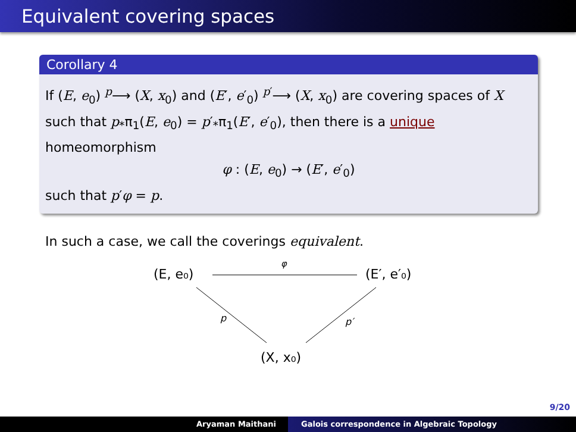Equivalent covering spaces
Corollary 4
If (E, e<sub>0</sub>) <sup>p</sup>⟶ (X, x<sub>0</sub>) and (E′, e′<sub>0</sub>) <sup>p′</sup>⟶ (X, x<sub>0</sub>) are covering spaces of X such that p<sub>*</sub>π<sub>1</sub>(E, e<sub>0</sub>) = p′<sub>*</sub>π<sub>1</sub>(E′, e′<sub>0</sub>), then there is a unique homeomorphism
φ : (E, e<sub>0</sub>) → (E′, e′<sub>0</sub>)
such that p′φ = p.
In such a case, we call the coverings equivalent.
(E, e₀)
φ
(E′, e′₀)
p
p′
(X, x₀)
9/20
Aryaman Maithani Galois correspondence in Algebraic Topology